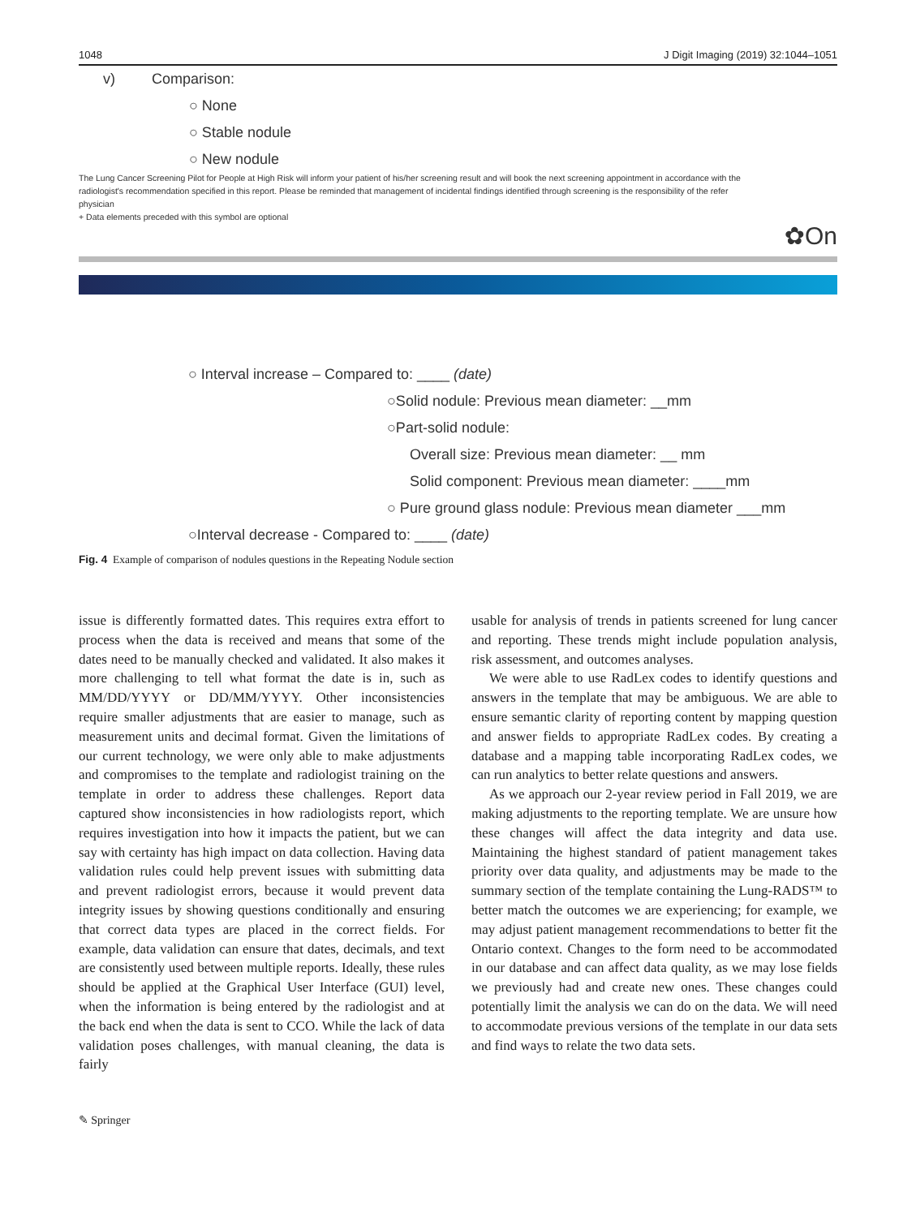1048 J Digit Imaging (2019) 32:1044–1051
v) Comparison:
○ None
○ Stable nodule
○ New nodule
The Lung Cancer Screening Pilot for People at High Risk will inform your patient of his/her screening result and will book the next screening appointment in accordance with the
radiologist's recommendation specified in this report. Please be reminded that management of incidental findings identified through screening is the responsibility of the refer
physician
+ Data elements preceded with this symbol are optional
✿On
○ Interval increase – Compared to: ____ (date)
○Solid nodule: Previous mean diameter: __mm
○Part-solid nodule:
Overall size: Previous mean diameter: __ mm
Solid component: Previous mean diameter: ____mm
○ Pure ground glass nodule: Previous mean diameter ___mm
○Interval decrease - Compared to: ____ (date)
Fig. 4 Example of comparison of nodules questions in the Repeating Nodule section
issue is differently formatted dates. This requires extra effort to process when the data is received and means that some of the dates need to be manually checked and validated. It also makes it more challenging to tell what format the date is in, such as MM/DD/YYYY or DD/MM/YYYY. Other inconsistencies require smaller adjustments that are easier to manage, such as measurement units and decimal format. Given the limitations of our current technology, we were only able to make adjustments and compromises to the template and radiologist training on the template in order to address these challenges. Report data captured show inconsistencies in how radiologists report, which requires investigation into how it impacts the patient, but we can say with certainty has high impact on data collection. Having data validation rules could help prevent issues with submitting data and prevent radiologist errors, because it would prevent data integrity issues by showing questions conditionally and ensuring that correct data types are placed in the correct fields. For example, data validation can ensure that dates, decimals, and text are consistently used between multiple reports. Ideally, these rules should be applied at the Graphical User Interface (GUI) level, when the information is being entered by the radiologist and at the back end when the data is sent to CCO. While the lack of data validation poses challenges, with manual cleaning, the data is fairly
usable for analysis of trends in patients screened for lung cancer and reporting. These trends might include population analysis, risk assessment, and outcomes analyses.
We were able to use RadLex codes to identify questions and answers in the template that may be ambiguous. We are able to ensure semantic clarity of reporting content by mapping question and answer fields to appropriate RadLex codes. By creating a database and a mapping table incorporating RadLex codes, we can run analytics to better relate questions and answers.
As we approach our 2-year review period in Fall 2019, we are making adjustments to the reporting template. We are unsure how these changes will affect the data integrity and data use. Maintaining the highest standard of patient management takes priority over data quality, and adjustments may be made to the summary section of the template containing the Lung-RADS™ to better match the outcomes we are experiencing; for example, we may adjust patient management recommendations to better fit the Ontario context. Changes to the form need to be accommodated in our database and can affect data quality, as we may lose fields we previously had and create new ones. These changes could potentially limit the analysis we can do on the data. We will need to accommodate previous versions of the template in our data sets and find ways to relate the two data sets.
✎ Springer